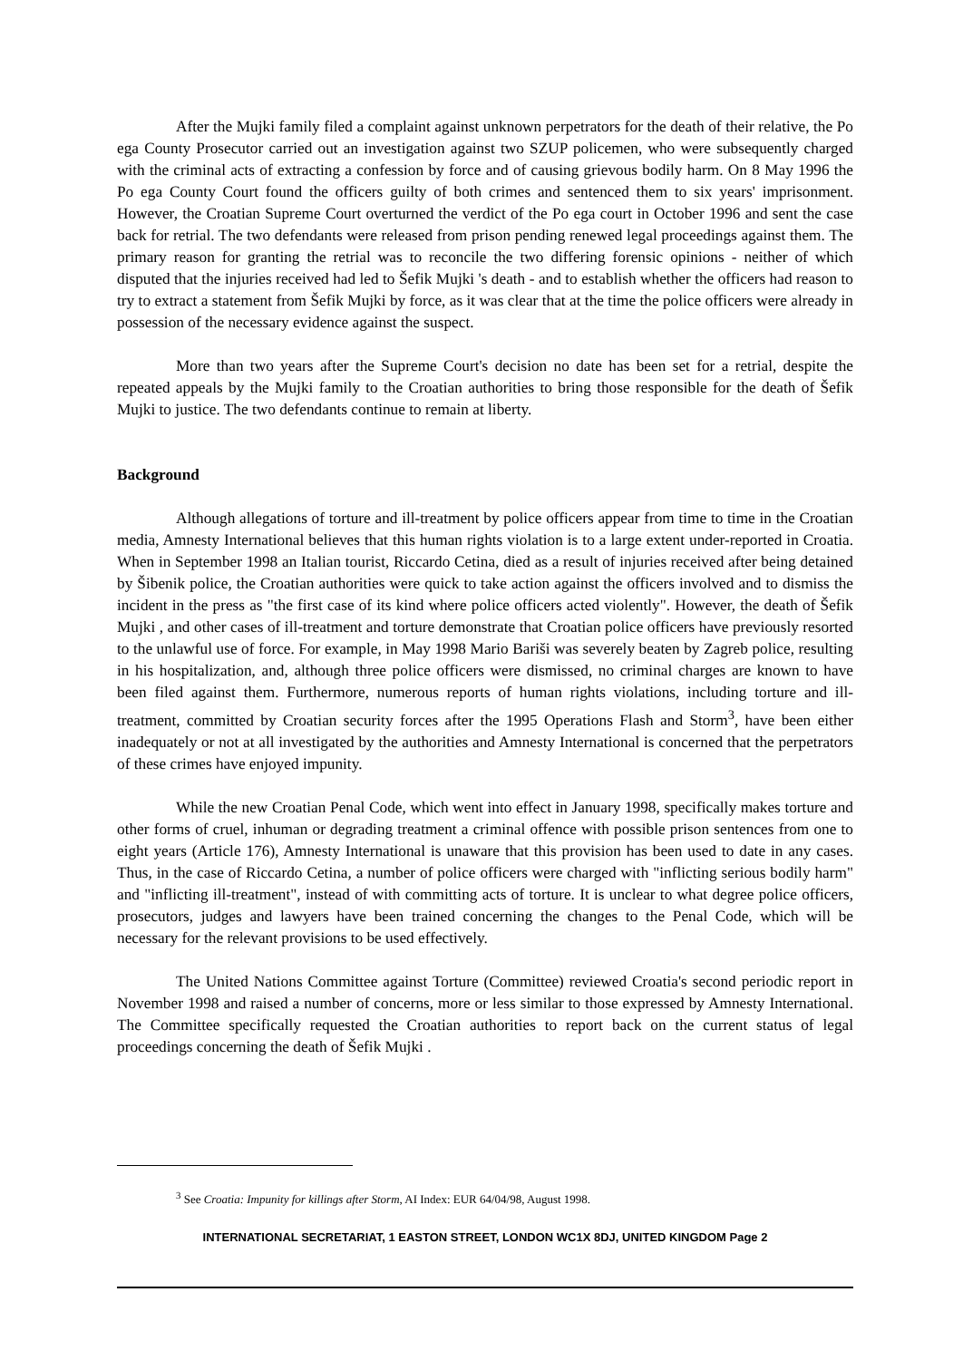After the Mujki family filed a complaint against unknown perpetrators for the death of their relative, the Po ega County Prosecutor carried out an investigation against two SZUP policemen, who were subsequently charged with the criminal acts of extracting a confession by force and of causing grievous bodily harm. On 8 May 1996 the Po ega County Court found the officers guilty of both crimes and sentenced them to six years' imprisonment. However, the Croatian Supreme Court overturned the verdict of the Po ega court in October 1996 and sent the case back for retrial. The two defendants were released from prison pending renewed legal proceedings against them. The primary reason for granting the retrial was to reconcile the two differing forensic opinions - neither of which disputed that the injuries received had led to Šefik Mujki 's death - and to establish whether the officers had reason to try to extract a statement from Šefik Mujki by force, as it was clear that at the time the police officers were already in possession of the necessary evidence against the suspect.
More than two years after the Supreme Court's decision no date has been set for a retrial, despite the repeated appeals by the Mujki family to the Croatian authorities to bring those responsible for the death of Šefik Mujki to justice. The two defendants continue to remain at liberty.
Background
Although allegations of torture and ill-treatment by police officers appear from time to time in the Croatian media, Amnesty International believes that this human rights violation is to a large extent under-reported in Croatia. When in September 1998 an Italian tourist, Riccardo Cetina, died as a result of injuries received after being detained by Šibenik police, the Croatian authorities were quick to take action against the officers involved and to dismiss the incident in the press as "the first case of its kind where police officers acted violently". However, the death of Šefik Mujki , and other cases of ill-treatment and torture demonstrate that Croatian police officers have previously resorted to the unlawful use of force. For example, in May 1998 Mario Bariši was severely beaten by Zagreb police, resulting in his hospitalization, and, although three police officers were dismissed, no criminal charges are known to have been filed against them. Furthermore, numerous reports of human rights violations, including torture and ill-treatment, committed by Croatian security forces after the 1995 Operations Flash and Storm<sup>3</sup>, have been either inadequately or not at all investigated by the authorities and Amnesty International is concerned that the perpetrators of these crimes have enjoyed impunity.
While the new Croatian Penal Code, which went into effect in January 1998, specifically makes torture and other forms of cruel, inhuman or degrading treatment a criminal offence with possible prison sentences from one to eight years (Article 176), Amnesty International is unaware that this provision has been used to date in any cases. Thus, in the case of Riccardo Cetina, a number of police officers were charged with "inflicting serious bodily harm" and "inflicting ill-treatment", instead of with committing acts of torture. It is unclear to what degree police officers, prosecutors, judges and lawyers have been trained concerning the changes to the Penal Code, which will be necessary for the relevant provisions to be used effectively.
The United Nations Committee against Torture (Committee) reviewed Croatia's second periodic report in November 1998 and raised a number of concerns, more or less similar to those expressed by Amnesty International. The Committee specifically requested the Croatian authorities to report back on the current status of legal proceedings concerning the death of Šefik Mujki .
<sup>3</sup> See Croatia: Impunity for killings after Storm, AI Index: EUR 64/04/98, August 1998.
INTERNATIONAL SECRETARIAT, 1 EASTON STREET, LONDON WC1X 8DJ, UNITED KINGDOM Page 2